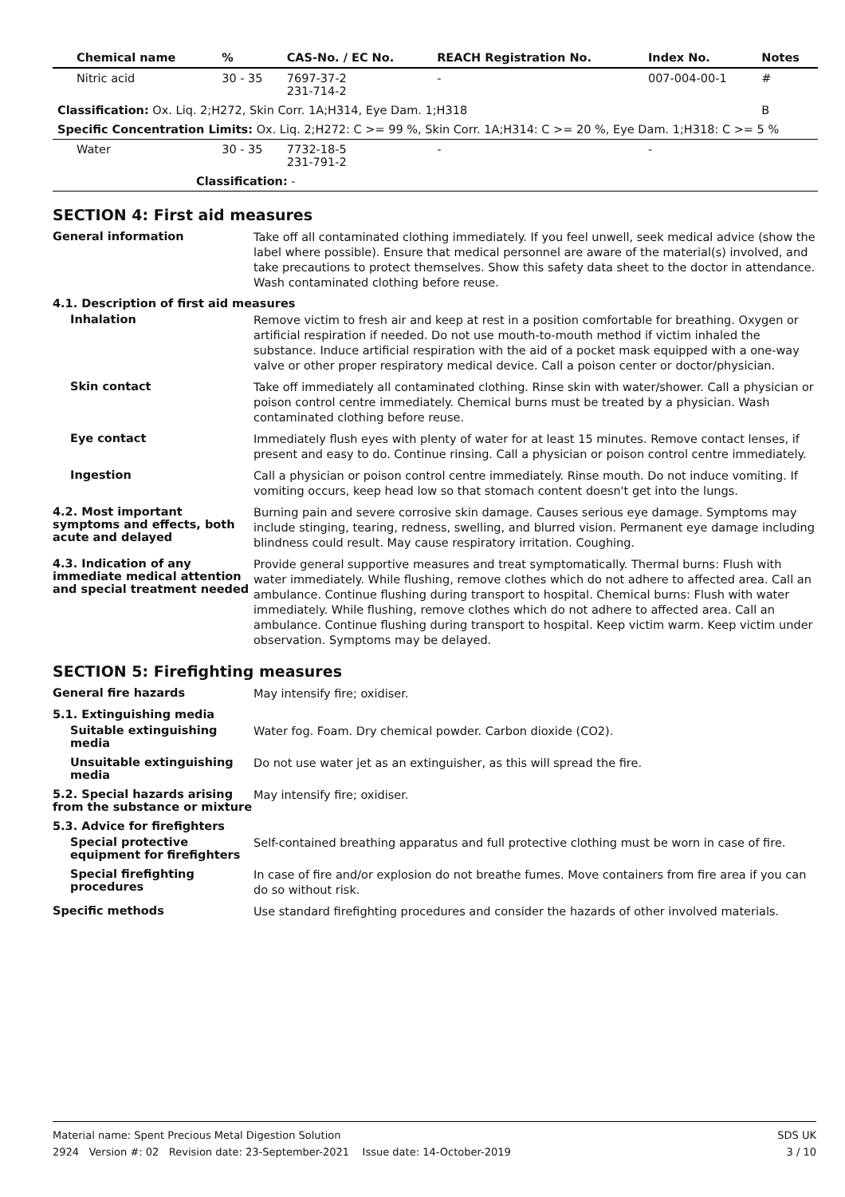| Chemical name | % | CAS-No. / EC No. | REACH Registration No. | Index No. | Notes |
| --- | --- | --- | --- | --- | --- |
| Nitric acid | 30 - 35 | 7697-37-2 231-714-2 | - | 007-004-00-1 | # |
| Classification: Ox. Liq. 2;H272, Skin Corr. 1A;H314, Eye Dam. 1;H318 | | | | | B |
| Specific Concentration Limits: Ox. Liq. 2;H272: C >= 99 %, Skin Corr. 1A;H314: C >= 20 %, Eye Dam. 1;H318: C >= 5 % | | | | | |
| Water | 30 - 35 | 7732-18-5 231-791-2 | - | - | |
| Classification: - | | | | | |
SECTION 4: First aid measures
General information
Take off all contaminated clothing immediately. If you feel unwell, seek medical advice (show the label where possible). Ensure that medical personnel are aware of the material(s) involved, and take precautions to protect themselves. Show this safety data sheet to the doctor in attendance. Wash contaminated clothing before reuse.
4.1. Description of first aid measures
Inhalation
Remove victim to fresh air and keep at rest in a position comfortable for breathing. Oxygen or artificial respiration if needed. Do not use mouth-to-mouth method if victim inhaled the substance. Induce artificial respiration with the aid of a pocket mask equipped with a one-way valve or other proper respiratory medical device. Call a poison center or doctor/physician.
Skin contact
Take off immediately all contaminated clothing. Rinse skin with water/shower. Call a physician or poison control centre immediately. Chemical burns must be treated by a physician. Wash contaminated clothing before reuse.
Eye contact
Immediately flush eyes with plenty of water for at least 15 minutes. Remove contact lenses, if present and easy to do. Continue rinsing. Call a physician or poison control centre immediately.
Ingestion
Call a physician or poison control centre immediately. Rinse mouth. Do not induce vomiting. If vomiting occurs, keep head low so that stomach content doesn't get into the lungs.
4.2. Most important symptoms and effects, both acute and delayed
Burning pain and severe corrosive skin damage. Causes serious eye damage. Symptoms may include stinging, tearing, redness, swelling, and blurred vision. Permanent eye damage including blindness could result. May cause respiratory irritation. Coughing.
4.3. Indication of any immediate medical attention and special treatment needed
Provide general supportive measures and treat symptomatically. Thermal burns: Flush with water immediately. While flushing, remove clothes which do not adhere to affected area. Call an ambulance. Continue flushing during transport to hospital. Chemical burns: Flush with water immediately. While flushing, remove clothes which do not adhere to affected area. Call an ambulance. Continue flushing during transport to hospital. Keep victim warm. Keep victim under observation. Symptoms may be delayed.
SECTION 5: Firefighting measures
General fire hazards
May intensify fire; oxidiser.
5.1. Extinguishing media
Suitable extinguishing media
Water fog. Foam. Dry chemical powder. Carbon dioxide (CO2).
Unsuitable extinguishing media
Do not use water jet as an extinguisher, as this will spread the fire.
5.2. Special hazards arising from the substance or mixture
May intensify fire; oxidiser.
5.3. Advice for firefighters
Special protective equipment for firefighters
Self-contained breathing apparatus and full protective clothing must be worn in case of fire.
Special firefighting procedures
In case of fire and/or explosion do not breathe fumes. Move containers from fire area if you can do so without risk.
Specific methods
Use standard firefighting procedures and consider the hazards of other involved materials.
Material name: Spent Precious Metal Digestion Solution
2924 Version #: 02 Revision date: 23-September-2021 Issue date: 14-October-2019
SDS UK
3 / 10